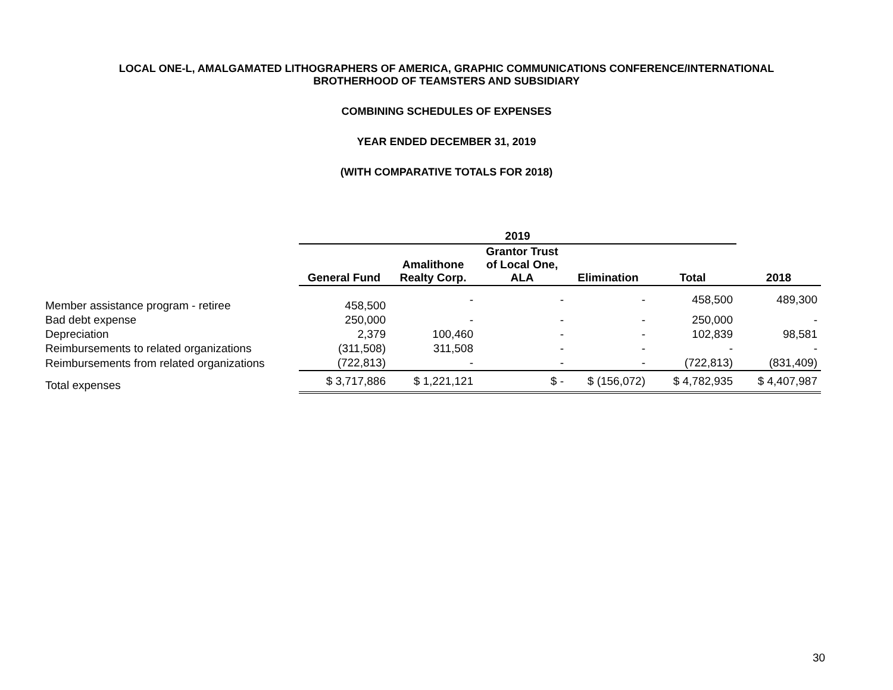LOCAL ONE-L, AMALGAMATED LITHOGRAPHERS OF AMERICA, GRAPHIC COMMUNICATIONS CONFERENCE/INTERNATIONAL
BROTHERHOOD OF TEAMSTERS AND SUBSIDIARY
COMBINING SCHEDULES OF EXPENSES
YEAR ENDED DECEMBER 31, 2019
(WITH COMPARATIVE TOTALS FOR 2018)
| | 2019 | | | | | |
| --- | --- | --- | --- | --- | --- | --- |
| | General Fund | Amalithone Realty Corp. | Grantor Trust of Local One, ALA | Elimination | Total | 2018 |
| Member assistance program - retiree | 458,500 | - | - | - | 458,500 | 489,300 |
| Bad debt expense | 250,000 | - | - | - | 250,000 | - |
| Depreciation | 2,379 | 100,460 | - | - | 102,839 | 98,581 |
| Reimbursements to related organizations | (311,508) | 311,508 | - | - | - | - |
| Reimbursements from related organizations | (722,813) | - | - | - | (722,813) | (831,409) |
| Total expenses | $ 3,717,886 | $ 1,221,121 | $ - | $ (156,072) | $ 4,782,935 | $ 4,407,987 |
30